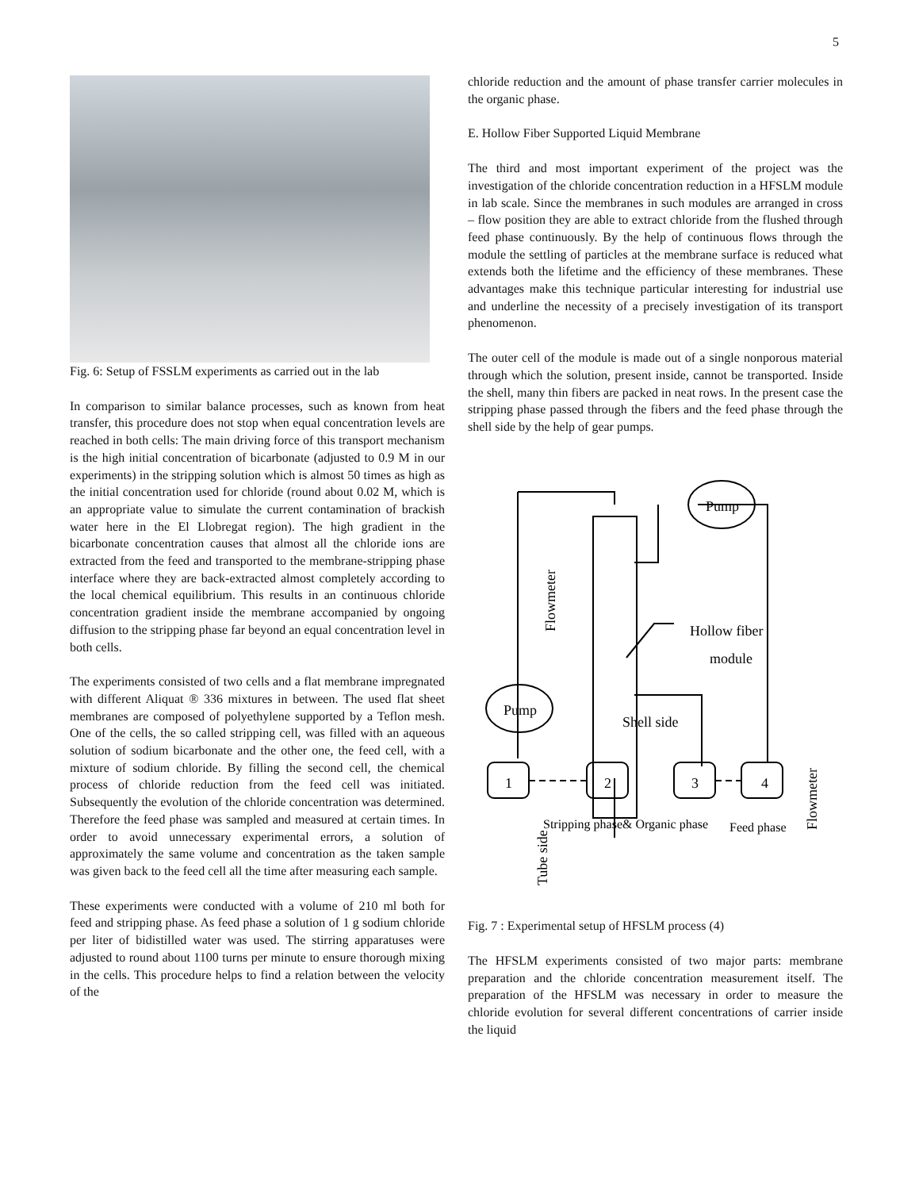5
Fig. 6: Setup of FSSLM experiments as carried out in the lab
In comparison to similar balance processes, such as known from heat transfer, this procedure does not stop when equal concentration levels are reached in both cells: The main driving force of this transport mechanism is the high initial concentration of bicarbonate (adjusted to 0.9 M in our experiments) in the stripping solution which is almost 50 times as high as the initial concentration used for chloride (round about 0.02 M, which is an appropriate value to simulate the current contamination of brackish water here in the El Llobregat region). The high gradient in the bicarbonate concentration causes that almost all the chloride ions are extracted from the feed and transported to the membrane-stripping phase interface where they are back-extracted almost completely according to the local chemical equilibrium. This results in an continuous chloride concentration gradient inside the membrane accompanied by ongoing diffusion to the stripping phase far beyond an equal concentration level in both cells.
The experiments consisted of two cells and a flat membrane impregnated with different Aliquat ® 336 mixtures in between. The used flat sheet membranes are composed of polyethylene supported by a Teflon mesh. One of the cells, the so called stripping cell, was filled with an aqueous solution of sodium bicarbonate and the other one, the feed cell, with a mixture of sodium chloride. By filling the second cell, the chemical process of chloride reduction from the feed cell was initiated. Subsequently the evolution of the chloride concentration was determined. Therefore the feed phase was sampled and measured at certain times. In order to avoid unnecessary experimental errors, a solution of approximately the same volume and concentration as the taken sample was given back to the feed cell all the time after measuring each sample.
These experiments were conducted with a volume of 210 ml both for feed and stripping phase. As feed phase a solution of 1 g sodium chloride per liter of bidistilled water was used. The stirring apparatuses were adjusted to round about 1100 turns per minute to ensure thorough mixing in the cells. This procedure helps to find a relation between the velocity of the
chloride reduction and the amount of phase transfer carrier molecules in the organic phase.
E. Hollow Fiber Supported Liquid Membrane
The third and most important experiment of the project was the investigation of the chloride concentration reduction in a HFSLM module in lab scale. Since the membranes in such modules are arranged in cross – flow position they are able to extract chloride from the flushed through feed phase continuously. By the help of continuous flows through the module the settling of particles at the membrane surface is reduced what extends both the lifetime and the efficiency of these membranes. These advantages make this technique particular interesting for industrial use and underline the necessity of a precisely investigation of its transport phenomenon.
The outer cell of the module is made out of a single nonporous material through which the solution, present inside, cannot be transported. Inside the shell, many thin fibers are packed in neat rows. In the present case the stripping phase passed through the fibers and the feed phase through the shell side by the help of gear pumps.
Pump
Pump
Hollow fiber
module
Shell side
1
2
3
4
Stripping phase& Organic phase
Feed phase
Flowmeter
Flowmeter
Tube side
Fig. 7 : Experimental setup of HFSLM process (4)
The HFSLM experiments consisted of two major parts: membrane preparation and the chloride concentration measurement itself. The preparation of the HFSLM was necessary in order to measure the chloride evolution for several different concentrations of carrier inside the liquid